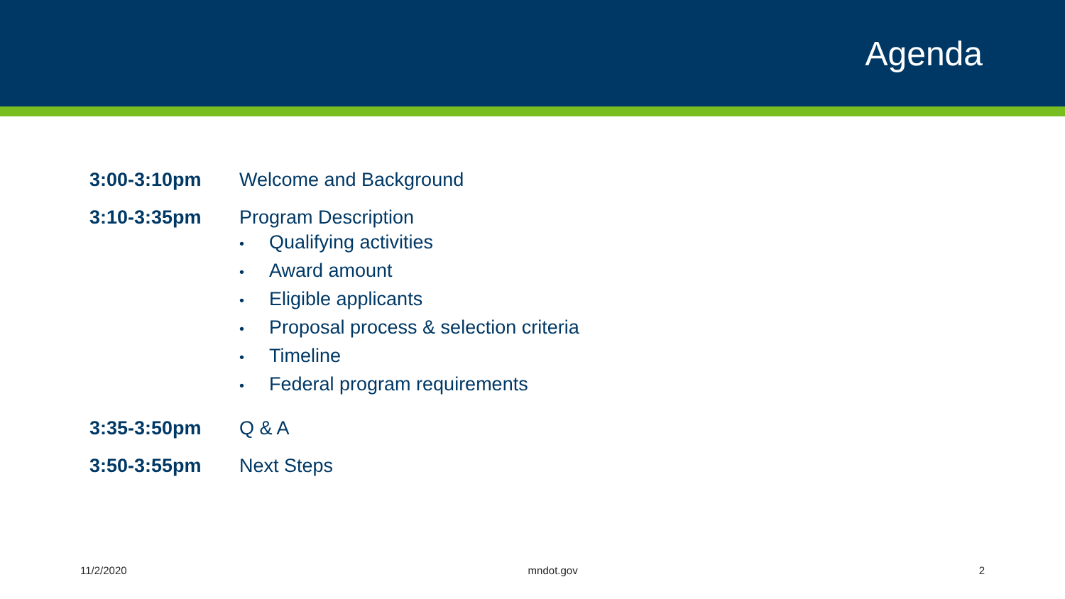Agenda
3:00-3:10pm Welcome and Background
3:10-3:35pm Program Description
• Qualifying activities
• Award amount
• Eligible applicants
• Proposal process & selection criteria
• Timeline
• Federal program requirements
3:35-3:50pm Q & A
3:50-3:55pm Next Steps
11/2/2020 mndot.gov 2